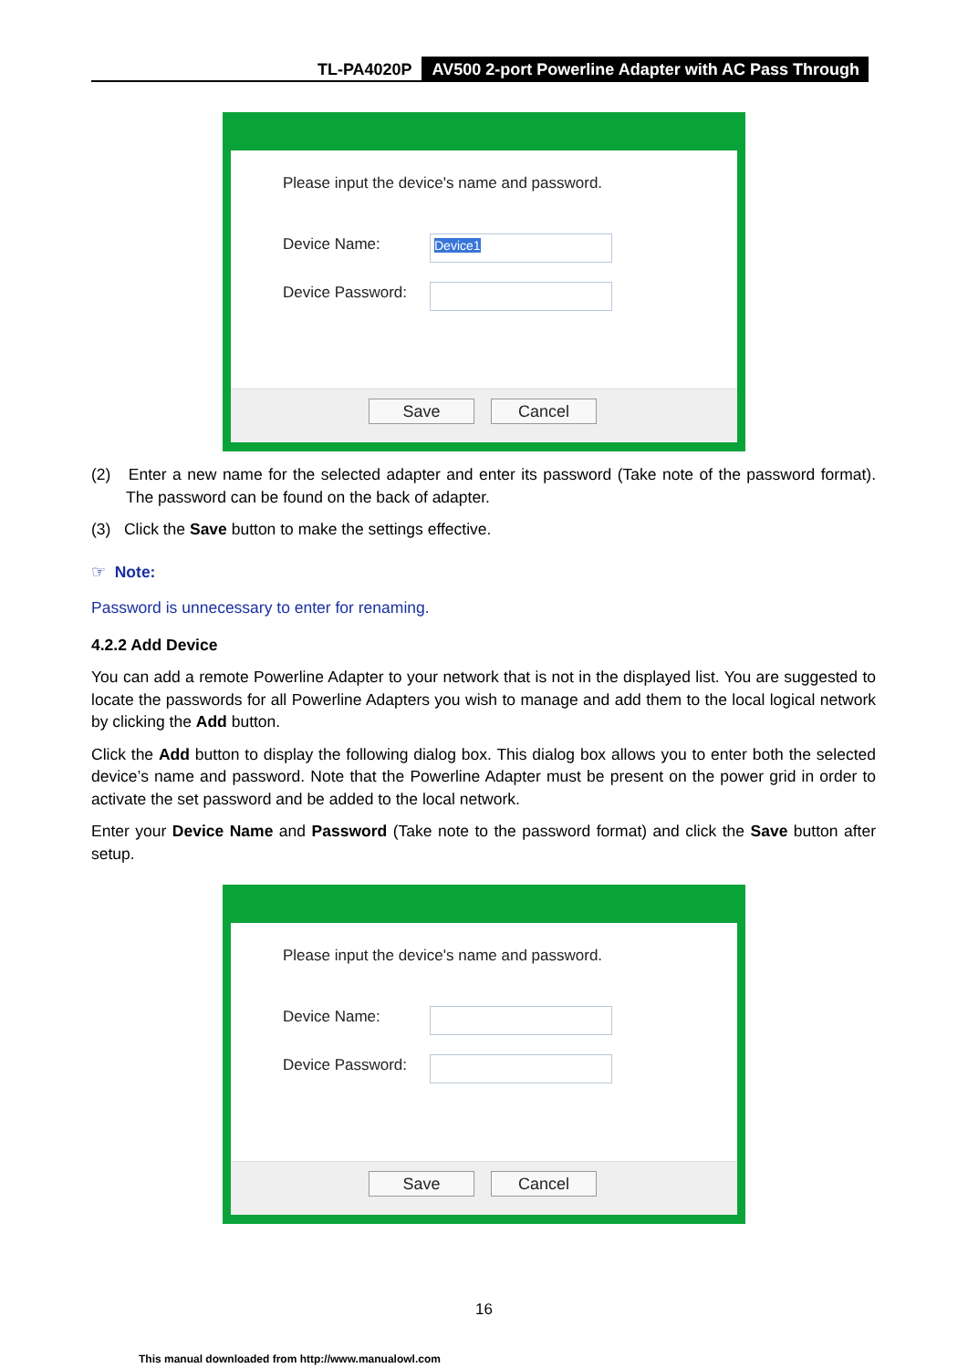TL-PA4020P AV500 2-port Powerline Adapter with AC Pass Through
Please input the device's name and password.
Device Name: Device1
Device Password:
Save Cancel
(2) Enter a new name for the selected adapter and enter its password (Take note of the password format). The password can be found on the back of adapter.
(3) Click the Save button to make the settings effective.
☞ Note:
Password is unnecessary to enter for renaming.
4.2.2 Add Device
You can add a remote Powerline Adapter to your network that is not in the displayed list. You are suggested to locate the passwords for all Powerline Adapters you wish to manage and add them to the local logical network by clicking the Add button.
Click the Add button to display the following dialog box. This dialog box allows you to enter both the selected device’s name and password. Note that the Powerline Adapter must be present on the power grid in order to activate the set password and be added to the local network.
Enter your Device Name and Password (Take note to the password format) and click the Save button after setup.
Please input the device's name and password.
Device Name:
Device Password:
Save Cancel
16
This manual downloaded from http://www.manualowl.com